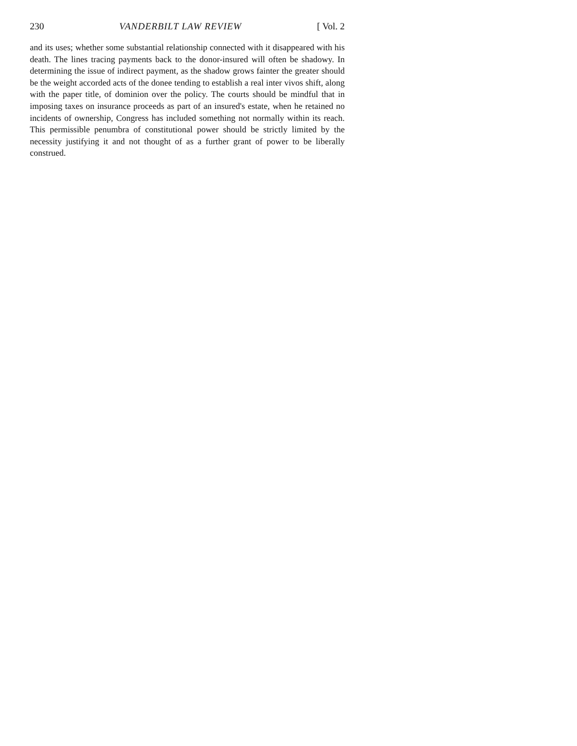230 VANDERBILT LAW REVIEW [ Vol. 2
and its uses; whether some substantial relationship connected with it disappeared with his death. The lines tracing payments back to the donor-insured will often be shadowy. In determining the issue of indirect payment, as the shadow grows fainter the greater should be the weight accorded acts of the donee tending to establish a real inter vivos shift, along with the paper title, of dominion over the policy. The courts should be mindful that in imposing taxes on insurance proceeds as part of an insured's estate, when he retained no incidents of ownership, Congress has included something not normally within its reach. This permissible penumbra of constitutional power should be strictly limited by the necessity justifying it and not thought of as a further grant of power to be liberally construed.